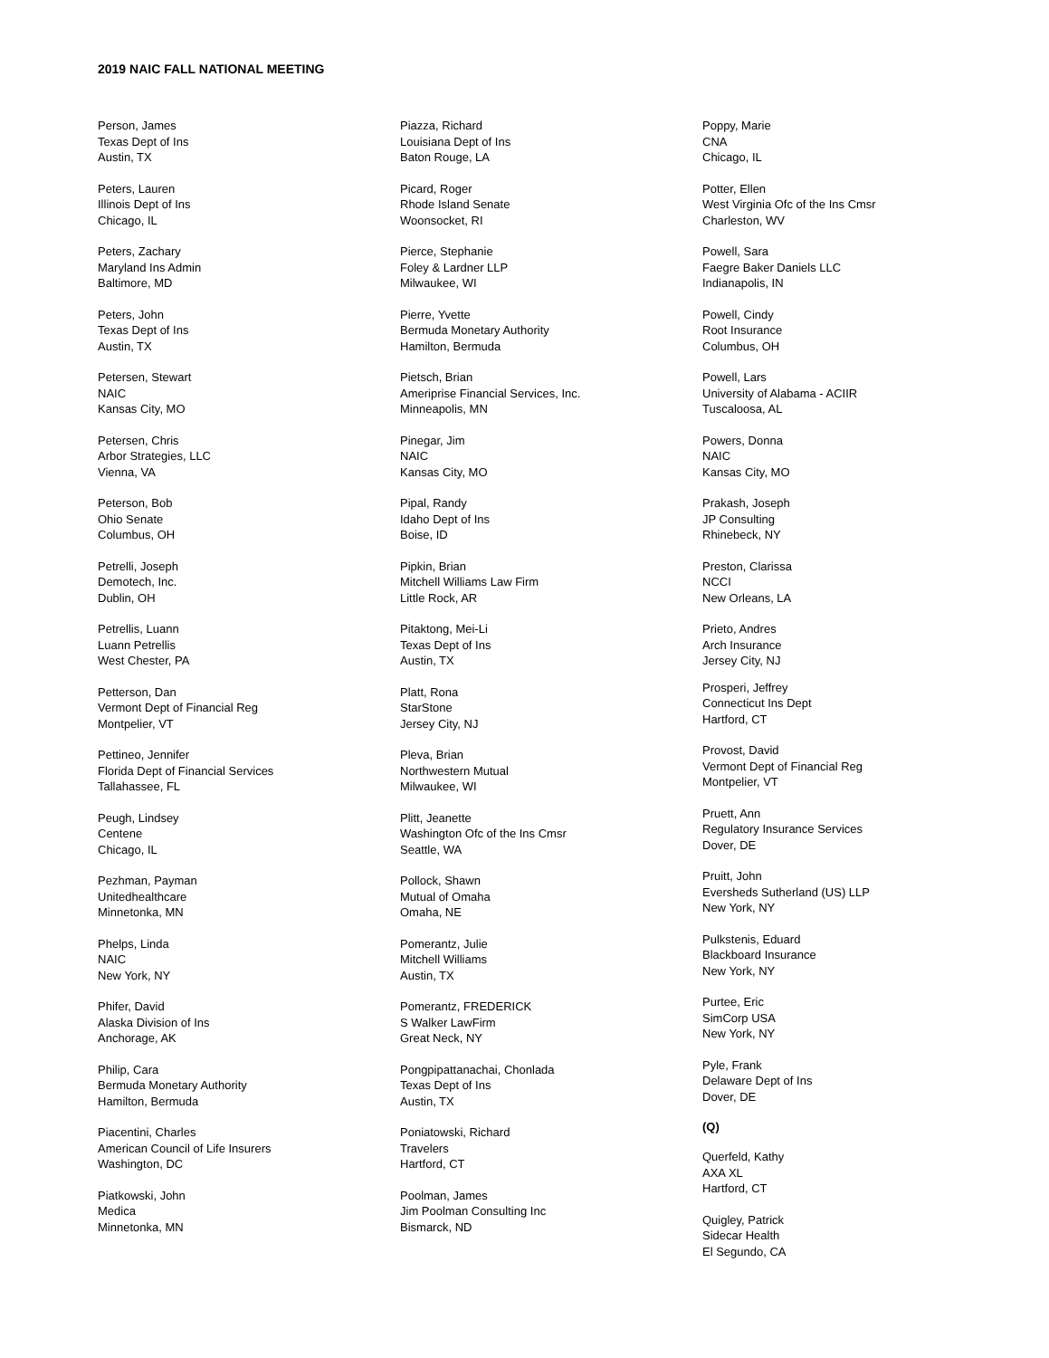2019 NAIC FALL NATIONAL MEETING
Person, James
Texas Dept of Ins
Austin, TX
Peters, Lauren
Illinois Dept of Ins
Chicago, IL
Peters, Zachary
Maryland Ins Admin
Baltimore, MD
Peters, John
Texas Dept of Ins
Austin, TX
Petersen, Stewart
NAIC
Kansas City, MO
Petersen, Chris
Arbor Strategies, LLC
Vienna, VA
Peterson, Bob
Ohio Senate
Columbus, OH
Petrelli, Joseph
Demotech, Inc.
Dublin, OH
Petrellis, Luann
Luann Petrellis
West Chester, PA
Petterson, Dan
Vermont Dept of Financial Reg
Montpelier, VT
Pettineo, Jennifer
Florida Dept of Financial Services
Tallahassee, FL
Peugh, Lindsey
Centene
Chicago, IL
Pezhman, Payman
Unitedhealthcare
Minnetonka, MN
Phelps, Linda
NAIC
New York, NY
Phifer, David
Alaska Division of Ins
Anchorage, AK
Philip, Cara
Bermuda Monetary Authority
Hamilton, Bermuda
Piacentini, Charles
American Council of Life Insurers
Washington, DC
Piatkowski, John
Medica
Minnetonka, MN
Piazza, Richard
Louisiana Dept of Ins
Baton Rouge, LA
Picard, Roger
Rhode Island Senate
Woonsocket, RI
Pierce, Stephanie
Foley & Lardner LLP
Milwaukee, WI
Pierre, Yvette
Bermuda Monetary Authority
Hamilton, Bermuda
Pietsch, Brian
Ameriprise Financial Services, Inc.
Minneapolis, MN
Pinegar, Jim
NAIC
Kansas City, MO
Pipal, Randy
Idaho Dept of Ins
Boise, ID
Pipkin, Brian
Mitchell Williams Law Firm
Little Rock, AR
Pitaktong, Mei-Li
Texas Dept of Ins
Austin, TX
Platt, Rona
StarStone
Jersey City, NJ
Pleva, Brian
Northwestern Mutual
Milwaukee, WI
Plitt, Jeanette
Washington Ofc of the Ins Cmsr
Seattle, WA
Pollock, Shawn
Mutual of Omaha
Omaha, NE
Pomerantz, Julie
Mitchell Williams
Austin, TX
Pomerantz, FREDERICK
S Walker LawFirm
Great Neck, NY
Pongpipattanachai, Chonlada
Texas Dept of Ins
Austin, TX
Poniatowski, Richard
Travelers
Hartford, CT
Poolman, James
Jim Poolman Consulting Inc
Bismarck, ND
Poppy, Marie
CNA
Chicago, IL
Potter, Ellen
West Virginia Ofc of the Ins Cmsr
Charleston, WV
Powell, Sara
Faegre Baker Daniels LLC
Indianapolis, IN
Powell, Cindy
Root Insurance
Columbus, OH
Powell, Lars
University of Alabama - ACIIR
Tuscaloosa, AL
Powers, Donna
NAIC
Kansas City, MO
Prakash, Joseph
JP Consulting
Rhinebeck, NY
Preston, Clarissa
NCCI
New Orleans, LA
Prieto, Andres
Arch Insurance
Jersey City, NJ
Prosperi, Jeffrey
Connecticut Ins Dept
Hartford, CT
Provost, David
Vermont Dept of Financial Reg
Montpelier, VT
Pruett, Ann
Regulatory Insurance Services
Dover, DE
Pruitt, John
Eversheds Sutherland (US) LLP
New York, NY
Pulkstenis, Eduard
Blackboard Insurance
New York, NY
Purtee, Eric
SimCorp USA
New York, NY
Pyle, Frank
Delaware Dept of Ins
Dover, DE
(Q)
Querfeld, Kathy
AXA XL
Hartford, CT
Quigley, Patrick
Sidecar Health
El Segundo, CA